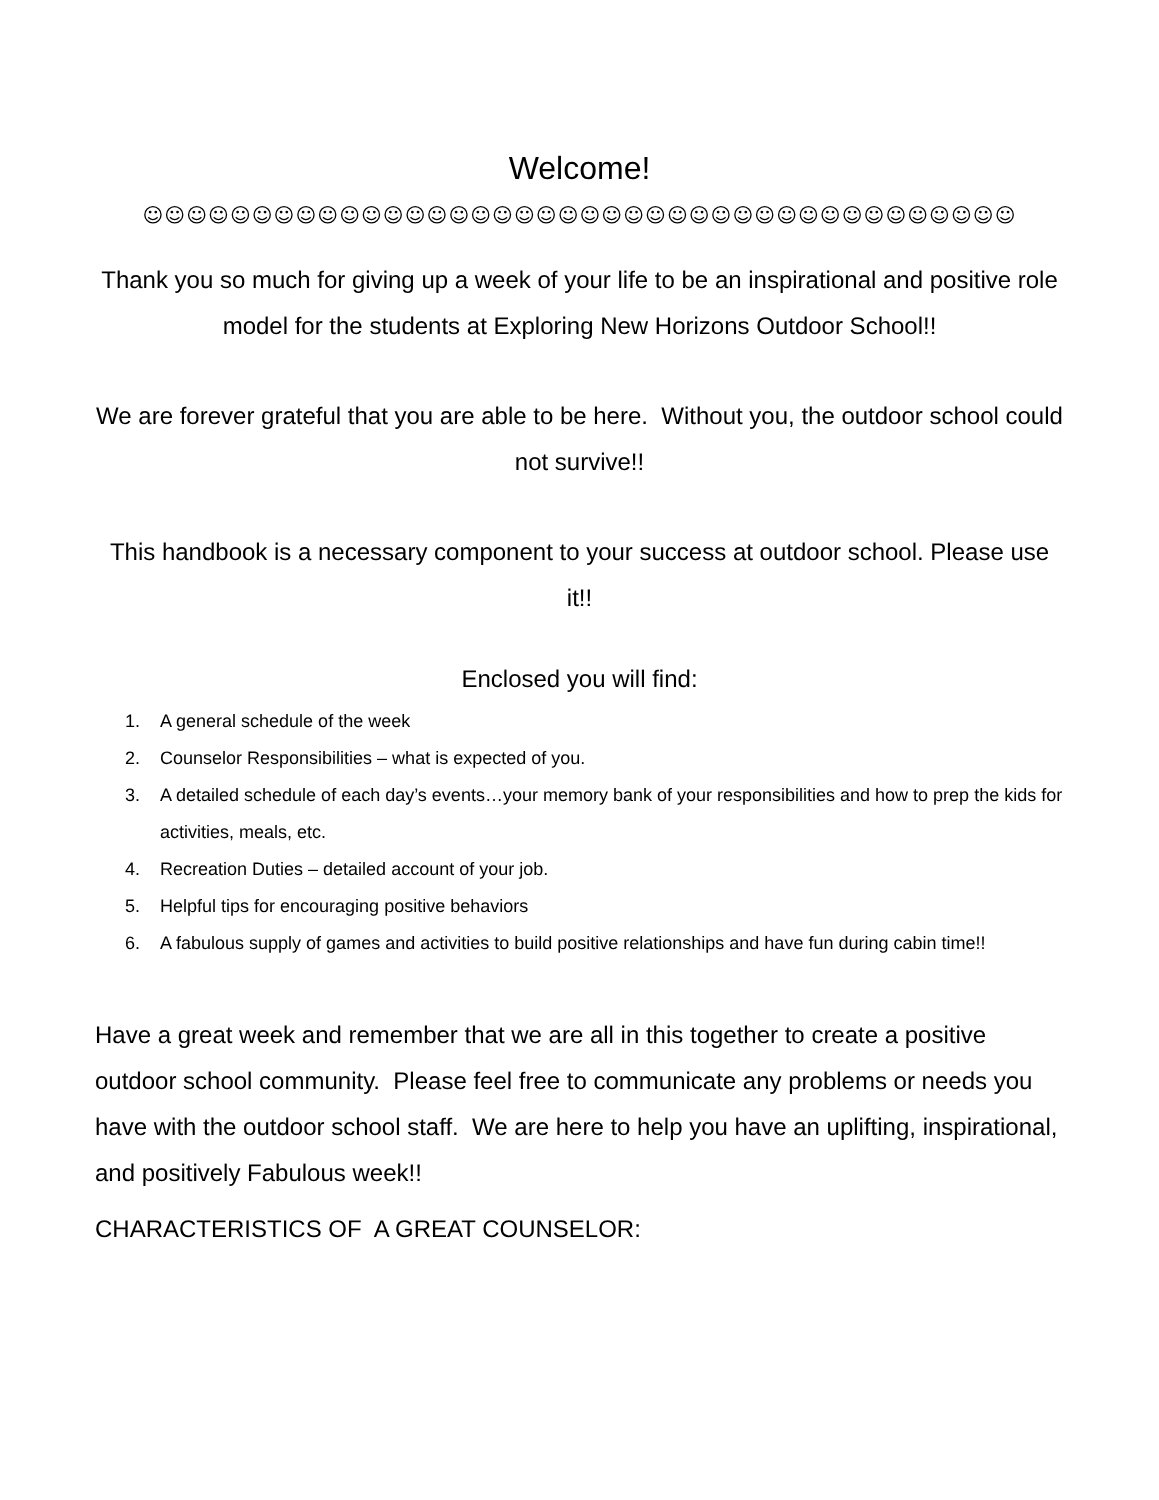Welcome!
☺☺☺☺☺☺☺☺☺☺☺☺☺☺☺☺☺☺☺☺☺☺☺☺☺☺☺☺☺☺☺☺☺☺☺☺☺☺☺☺
Thank you so much for giving up a week of your life to be an inspirational and positive role model for the students at Exploring New Horizons Outdoor School!!
We are forever grateful that you are able to be here. Without you, the outdoor school could not survive!!
This handbook is a necessary component to your success at outdoor school. Please use it!!
Enclosed you will find:
1. A general schedule of the week
2. Counselor Responsibilities – what is expected of you.
3. A detailed schedule of each day’s events…your memory bank of your responsibilities and how to prep the kids for activities, meals, etc.
4. Recreation Duties – detailed account of your job.
5. Helpful tips for encouraging positive behaviors
6. A fabulous supply of games and activities to build positive relationships and have fun during cabin time!!
Have a great week and remember that we are all in this together to create a positive outdoor school community. Please feel free to communicate any problems or needs you have with the outdoor school staff. We are here to help you have an uplifting, inspirational, and positively Fabulous week!!
CHARACTERISTICS OF A GREAT COUNSELOR: